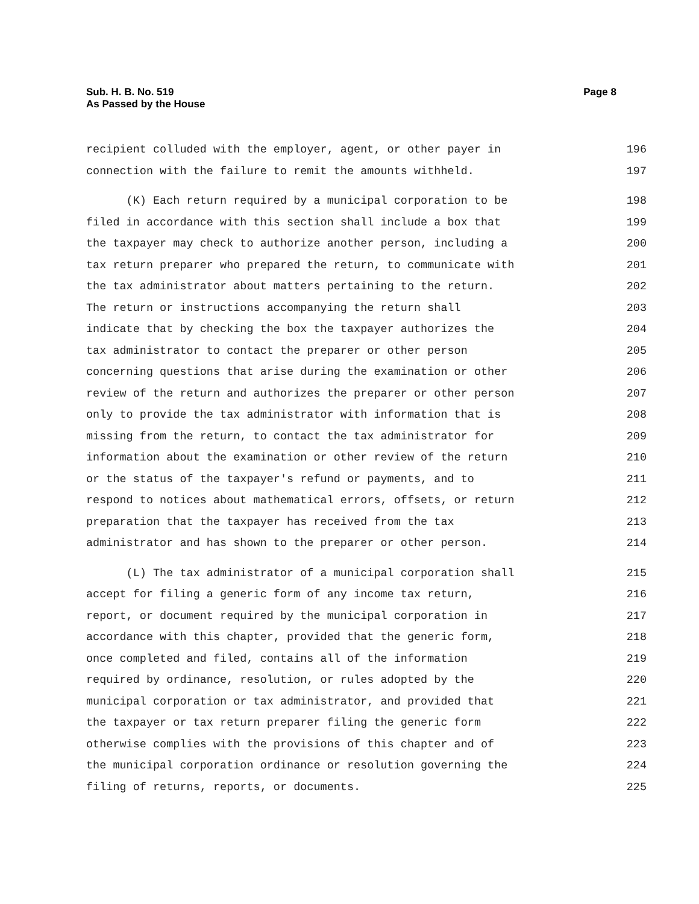Sub. H. B. No. 519
As Passed by the House
Page 8
recipient colluded with the employer, agent, or other payer in 196
connection with the failure to remit the amounts withheld. 197
(K) Each return required by a municipal corporation to be 198
filed in accordance with this section shall include a box that 199
the taxpayer may check to authorize another person, including a 200
tax return preparer who prepared the return, to communicate with 201
the tax administrator about matters pertaining to the return. 202
The return or instructions accompanying the return shall 203
indicate that by checking the box the taxpayer authorizes the 204
tax administrator to contact the preparer or other person 205
concerning questions that arise during the examination or other 206
review of the return and authorizes the preparer or other person 207
only to provide the tax administrator with information that is 208
missing from the return, to contact the tax administrator for 209
information about the examination or other review of the return 210
or the status of the taxpayer's refund or payments, and to 211
respond to notices about mathematical errors, offsets, or return 212
preparation that the taxpayer has received from the tax 213
administrator and has shown to the preparer or other person. 214
(L) The tax administrator of a municipal corporation shall 215
accept for filing a generic form of any income tax return, 216
report, or document required by the municipal corporation in 217
accordance with this chapter, provided that the generic form, 218
once completed and filed, contains all of the information 219
required by ordinance, resolution, or rules adopted by the 220
municipal corporation or tax administrator, and provided that 221
the taxpayer or tax return preparer filing the generic form 222
otherwise complies with the provisions of this chapter and of 223
the municipal corporation ordinance or resolution governing the 224
filing of returns, reports, or documents. 225